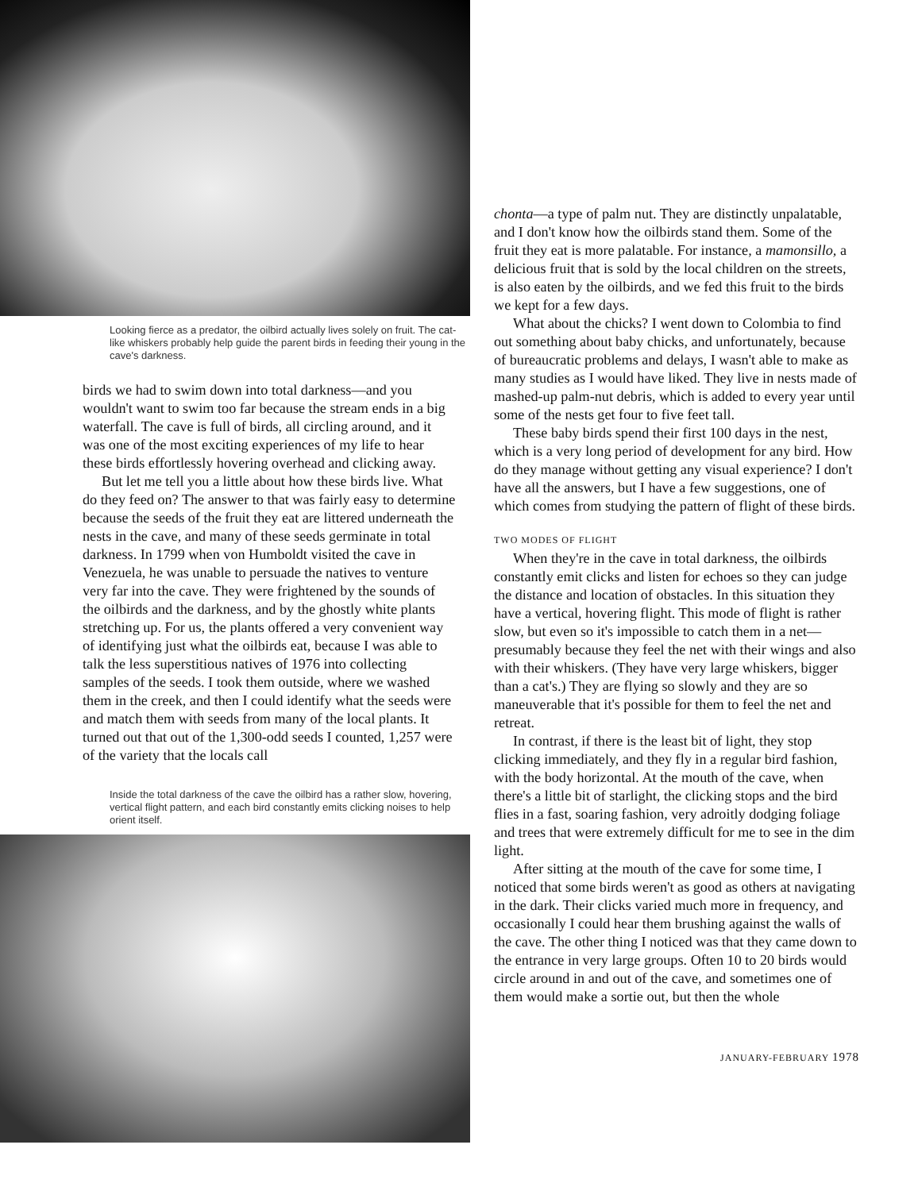Looking fierce as a predator, the oilbird actually lives solely on fruit. The cat-like whiskers probably help guide the parent birds in feeding their young in the cave's darkness.
birds we had to swim down into total darkness—and you wouldn't want to swim too far because the stream ends in a big waterfall. The cave is full of birds, all circling around, and it was one of the most exciting experiences of my life to hear these birds effortlessly hovering overhead and clicking away.
But let me tell you a little about how these birds live. What do they feed on? The answer to that was fairly easy to determine because the seeds of the fruit they eat are littered underneath the nests in the cave, and many of these seeds germinate in total darkness. In 1799 when von Humboldt visited the cave in Venezuela, he was unable to persuade the natives to venture very far into the cave. They were frightened by the sounds of the oilbirds and the darkness, and by the ghostly white plants stretching up. For us, the plants offered a very convenient way of identifying just what the oilbirds eat, because I was able to talk the less superstitious natives of 1976 into collecting samples of the seeds. I took them outside, where we washed them in the creek, and then I could identify what the seeds were and match them with seeds from many of the local plants. It turned out that out of the 1,300-odd seeds I counted, 1,257 were of the variety that the locals call
Inside the total darkness of the cave the oilbird has a rather slow, hovering, vertical flight pattern, and each bird constantly emits clicking noises to help orient itself.
chonta—a type of palm nut. They are distinctly unpalatable, and I don't know how the oilbirds stand them. Some of the fruit they eat is more palatable. For instance, a mamonsillo, a delicious fruit that is sold by the local children on the streets, is also eaten by the oilbirds, and we fed this fruit to the birds we kept for a few days.
What about the chicks? I went down to Colombia to find out something about baby chicks, and unfortunately, because of bureaucratic problems and delays, I wasn't able to make as many studies as I would have liked. They live in nests made of mashed-up palm-nut debris, which is added to every year until some of the nests get four to five feet tall.
These baby birds spend their first 100 days in the nest, which is a very long period of development for any bird. How do they manage without getting any visual experience? I don't have all the answers, but I have a few suggestions, one of which comes from studying the pattern of flight of these birds.
TWO MODES OF FLIGHT
When they're in the cave in total darkness, the oilbirds constantly emit clicks and listen for echoes so they can judge the distance and location of obstacles. In this situation they have a vertical, hovering flight. This mode of flight is rather slow, but even so it's impossible to catch them in a net—presumably because they feel the net with their wings and also with their whiskers. (They have very large whiskers, bigger than a cat's.) They are flying so slowly and they are so maneuverable that it's possible for them to feel the net and retreat.
In contrast, if there is the least bit of light, they stop clicking immediately, and they fly in a regular bird fashion, with the body horizontal. At the mouth of the cave, when there's a little bit of starlight, the clicking stops and the bird flies in a fast, soaring fashion, very adroitly dodging foliage and trees that were extremely difficult for me to see in the dim light.
After sitting at the mouth of the cave for some time, I noticed that some birds weren't as good as others at navigating in the dark. Their clicks varied much more in frequency, and occasionally I could hear them brushing against the walls of the cave. The other thing I noticed was that they came down to the entrance in very large groups. Often 10 to 20 birds would circle around in and out of the cave, and sometimes one of them would make a sortie out, but then the whole
JANUARY-FEBRUARY 1978